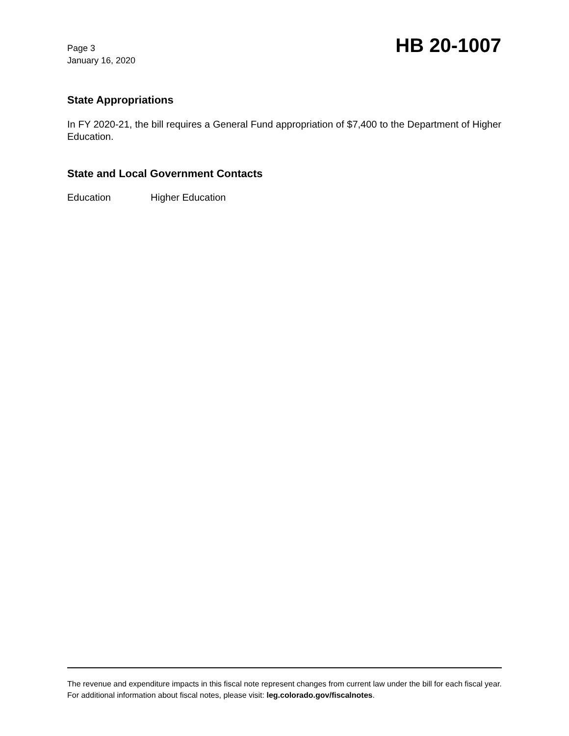Page 3
January 16, 2020
HB 20-1007
State Appropriations
In FY 2020-21, the bill requires a General Fund appropriation of $7,400 to the Department of Higher Education.
State and Local Government Contacts
Education Higher Education
The revenue and expenditure impacts in this fiscal note represent changes from current law under the bill for each fiscal year. For additional information about fiscal notes, please visit: leg.colorado.gov/fiscalnotes.